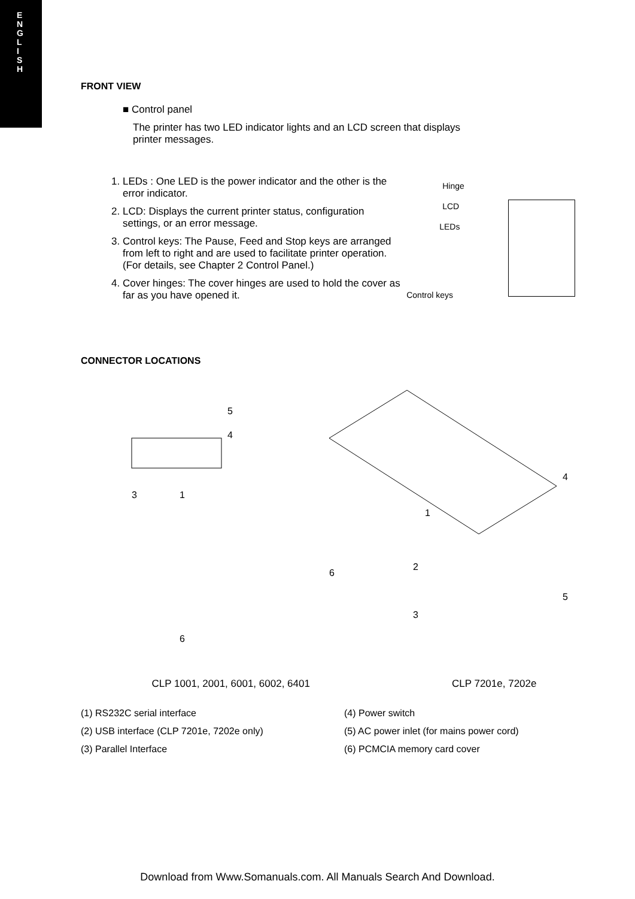E
N
G
L
I
S
H
FRONT VIEW
■ Control panel
The printer has two LED indicator lights and an LCD screen that displays printer messages.
1. LEDs : One LED is the power indicator and the other is the error indicator.
2. LCD: Displays the current printer status, configuration settings, or an error message.
3. Control keys: The Pause, Feed and Stop keys are arranged from left to right and are used to facilitate printer operation. (For details, see Chapter 2 Control Panel.)
4. Cover hinges: The cover hinges are used to hold the cover as far as you have opened it.
Hinge
LCD
LEDs
Control keys
CONNECTOR LOCATIONS
6
3
1
5
4
1
2
3
4
5
6
CLP 1001, 2001, 6001, 6002, 6401 CLP 7201e, 7202e
(1) RS232C serial interface
(4) Power switch
(2) USB interface (CLP 7201e, 7202e only)
(5) AC power inlet (for mains power cord)
(3) Parallel Interface
(6) PCMCIA memory card cover
Download from Www.Somanuals.com. All Manuals Search And Download.